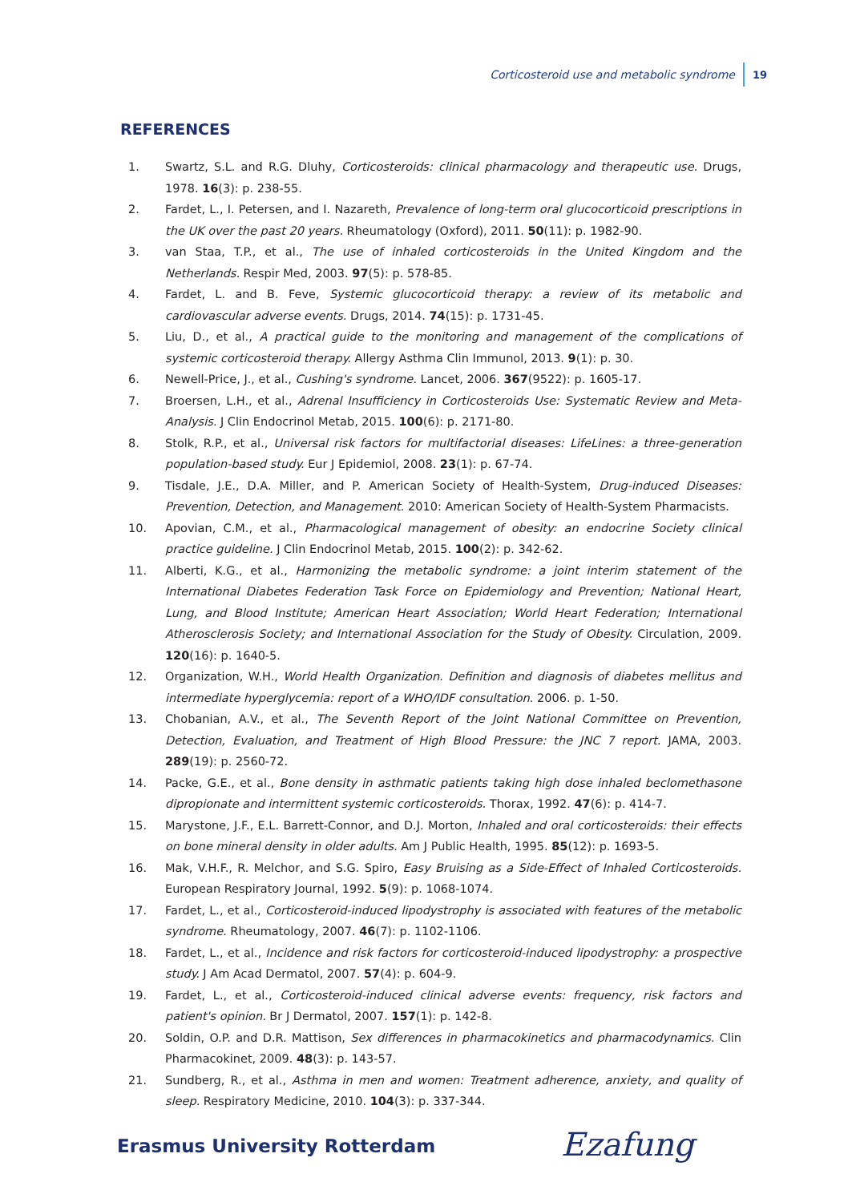Corticosteroid use and metabolic syndrome 19
REFERENCES
1. Swartz, S.L. and R.G. Dluhy, Corticosteroids: clinical pharmacology and therapeutic use. Drugs, 1978. 16(3): p. 238-55.
2. Fardet, L., I. Petersen, and I. Nazareth, Prevalence of long-term oral glucocorticoid prescriptions in the UK over the past 20 years. Rheumatology (Oxford), 2011. 50(11): p. 1982-90.
3. van Staa, T.P., et al., The use of inhaled corticosteroids in the United Kingdom and the Netherlands. Respir Med, 2003. 97(5): p. 578-85.
4. Fardet, L. and B. Feve, Systemic glucocorticoid therapy: a review of its metabolic and cardiovascular adverse events. Drugs, 2014. 74(15): p. 1731-45.
5. Liu, D., et al., A practical guide to the monitoring and management of the complications of systemic corticosteroid therapy. Allergy Asthma Clin Immunol, 2013. 9(1): p. 30.
6. Newell-Price, J., et al., Cushing's syndrome. Lancet, 2006. 367(9522): p. 1605-17.
7. Broersen, L.H., et al., Adrenal Insufficiency in Corticosteroids Use: Systematic Review and Meta-Analysis. J Clin Endocrinol Metab, 2015. 100(6): p. 2171-80.
8. Stolk, R.P., et al., Universal risk factors for multifactorial diseases: LifeLines: a three-generation population-based study. Eur J Epidemiol, 2008. 23(1): p. 67-74.
9. Tisdale, J.E., D.A. Miller, and P. American Society of Health-System, Drug-induced Diseases: Prevention, Detection, and Management. 2010: American Society of Health-System Pharmacists.
10. Apovian, C.M., et al., Pharmacological management of obesity: an endocrine Society clinical practice guideline. J Clin Endocrinol Metab, 2015. 100(2): p. 342-62.
11. Alberti, K.G., et al., Harmonizing the metabolic syndrome: a joint interim statement of the International Diabetes Federation Task Force on Epidemiology and Prevention; National Heart, Lung, and Blood Institute; American Heart Association; World Heart Federation; International Atherosclerosis Society; and International Association for the Study of Obesity. Circulation, 2009. 120(16): p. 1640-5.
12. Organization, W.H., World Health Organization. Definition and diagnosis of diabetes mellitus and intermediate hyperglycemia: report of a WHO/IDF consultation. 2006. p. 1-50.
13. Chobanian, A.V., et al., The Seventh Report of the Joint National Committee on Prevention, Detection, Evaluation, and Treatment of High Blood Pressure: the JNC 7 report. JAMA, 2003. 289(19): p. 2560-72.
14. Packe, G.E., et al., Bone density in asthmatic patients taking high dose inhaled beclomethasone dipropionate and intermittent systemic corticosteroids. Thorax, 1992. 47(6): p. 414-7.
15. Marystone, J.F., E.L. Barrett-Connor, and D.J. Morton, Inhaled and oral corticosteroids: their effects on bone mineral density in older adults. Am J Public Health, 1995. 85(12): p. 1693-5.
16. Mak, V.H.F., R. Melchor, and S.G. Spiro, Easy Bruising as a Side-Effect of Inhaled Corticosteroids. European Respiratory Journal, 1992. 5(9): p. 1068-1074.
17. Fardet, L., et al., Corticosteroid-induced lipodystrophy is associated with features of the metabolic syndrome. Rheumatology, 2007. 46(7): p. 1102-1106.
18. Fardet, L., et al., Incidence and risk factors for corticosteroid-induced lipodystrophy: a prospective study. J Am Acad Dermatol, 2007. 57(4): p. 604-9.
19. Fardet, L., et al., Corticosteroid-induced clinical adverse events: frequency, risk factors and patient's opinion. Br J Dermatol, 2007. 157(1): p. 142-8.
20. Soldin, O.P. and D.R. Mattison, Sex differences in pharmacokinetics and pharmacodynamics. Clin Pharmacokinet, 2009. 48(3): p. 143-57.
21. Sundberg, R., et al., Asthma in men and women: Treatment adherence, anxiety, and quality of sleep. Respiratory Medicine, 2010. 104(3): p. 337-344.
Erasmus University Rotterdam Ezafung